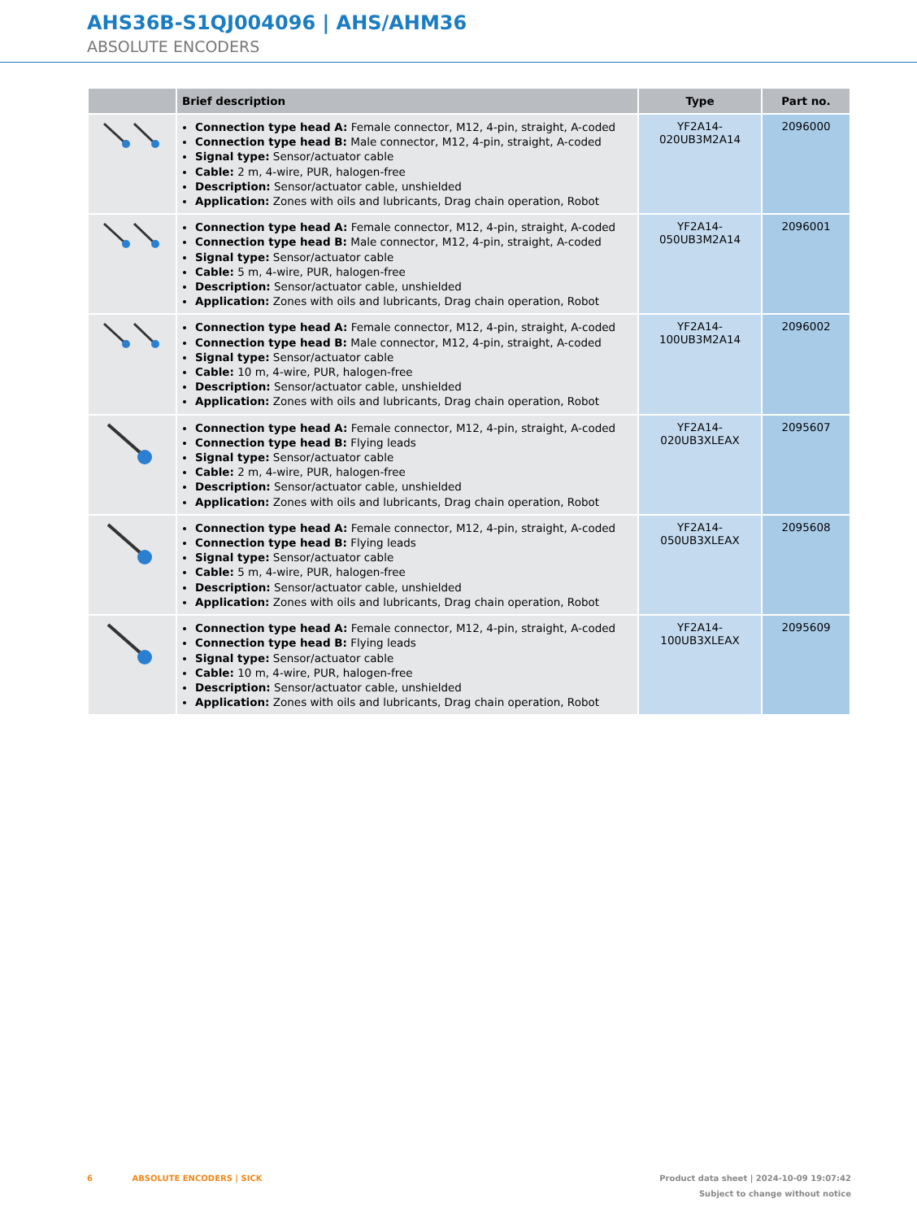AHS36B-S1QJ004096 | AHS/AHM36
ABSOLUTE ENCODERS
| | Brief description | Type | Part no. |
| --- | --- | --- | --- |
| | Connection type head A: Female connector, M12, 4-pin, straight, A-coded Connection type head B: Male connector, M12, 4-pin, straight, A-coded Signal type: Sensor/actuator cable Cable: 2 m, 4-wire, PUR, halogen-free Description: Sensor/actuator cable, unshielded Application: Zones with oils and lubricants, Drag chain operation, Robot | YF2A14- 020UB3M2A14 | 2096000 |
| | Connection type head A: Female connector, M12, 4-pin, straight, A-coded Connection type head B: Male connector, M12, 4-pin, straight, A-coded Signal type: Sensor/actuator cable Cable: 5 m, 4-wire, PUR, halogen-free Description: Sensor/actuator cable, unshielded Application: Zones with oils and lubricants, Drag chain operation, Robot | YF2A14- 050UB3M2A14 | 2096001 |
| | Connection type head A: Female connector, M12, 4-pin, straight, A-coded Connection type head B: Male connector, M12, 4-pin, straight, A-coded Signal type: Sensor/actuator cable Cable: 10 m, 4-wire, PUR, halogen-free Description: Sensor/actuator cable, unshielded Application: Zones with oils and lubricants, Drag chain operation, Robot | YF2A14- 100UB3M2A14 | 2096002 |
| | Connection type head A: Female connector, M12, 4-pin, straight, A-coded Connection type head B: Flying leads Signal type: Sensor/actuator cable Cable: 2 m, 4-wire, PUR, halogen-free Description: Sensor/actuator cable, unshielded Application: Zones with oils and lubricants, Drag chain operation, Robot | YF2A14- 020UB3XLEAX | 2095607 |
| | Connection type head A: Female connector, M12, 4-pin, straight, A-coded Connection type head B: Flying leads Signal type: Sensor/actuator cable Cable: 5 m, 4-wire, PUR, halogen-free Description: Sensor/actuator cable, unshielded Application: Zones with oils and lubricants, Drag chain operation, Robot | YF2A14- 050UB3XLEAX | 2095608 |
| | Connection type head A: Female connector, M12, 4-pin, straight, A-coded Connection type head B: Flying leads Signal type: Sensor/actuator cable Cable: 10 m, 4-wire, PUR, halogen-free Description: Sensor/actuator cable, unshielded Application: Zones with oils and lubricants, Drag chain operation, Robot | YF2A14- 100UB3XLEAX | 2095609 |
Product data sheet | 2024-10-09 19:07:42
Subject to change without notice
6 ABSOLUTE ENCODERS | SICK